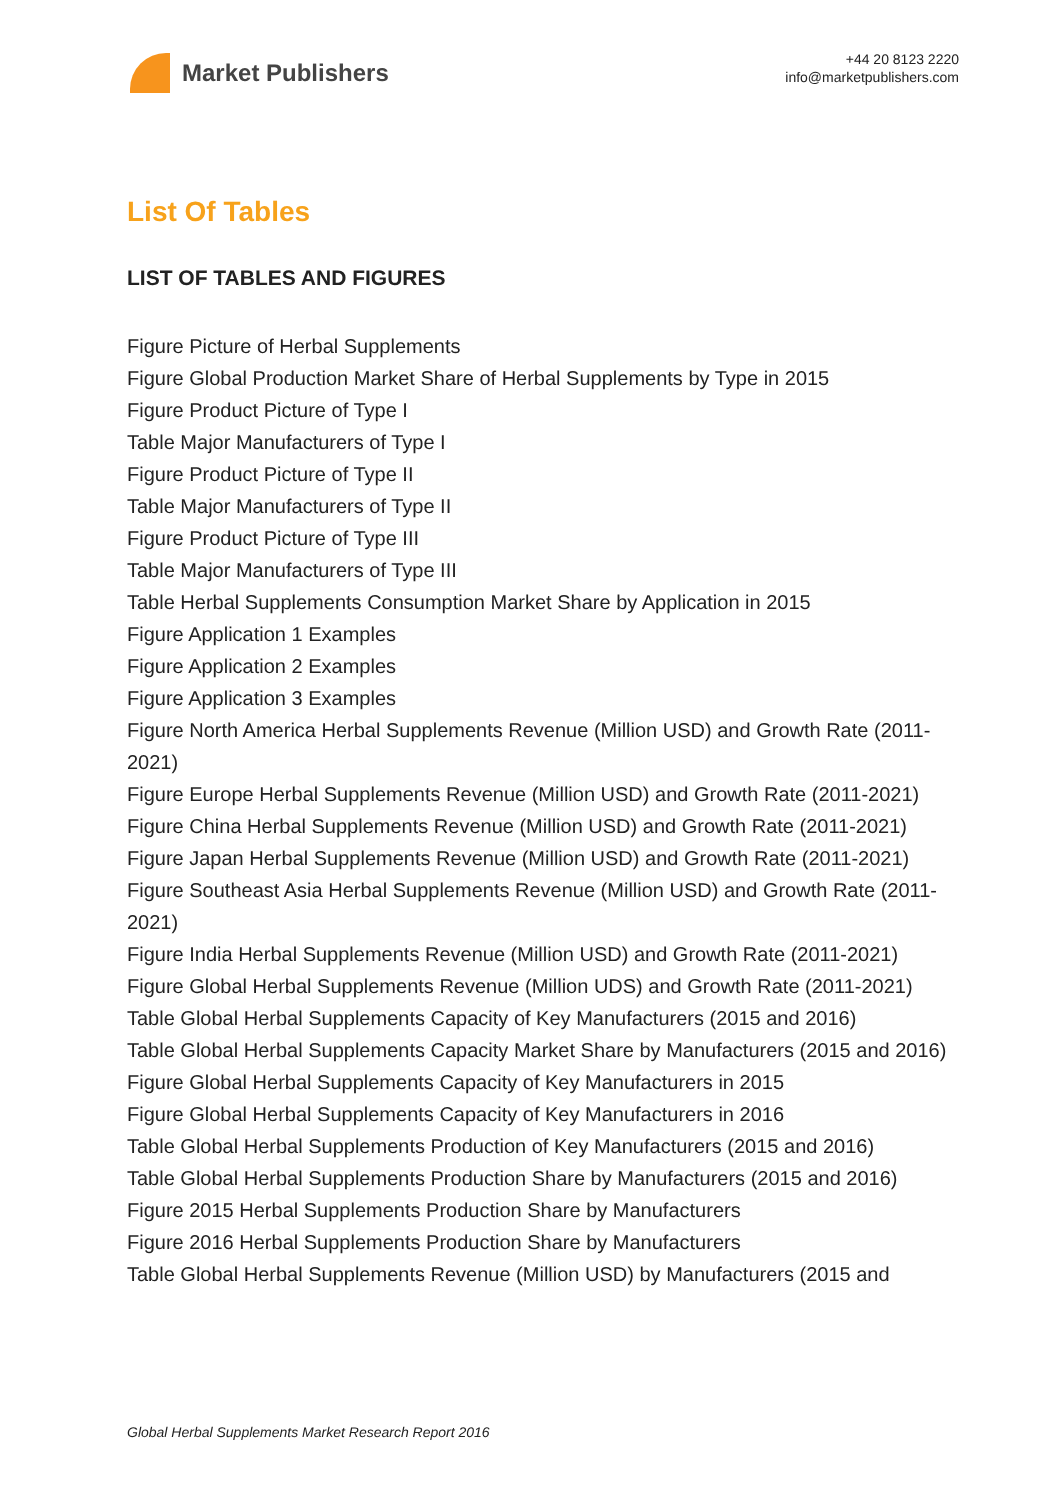Market Publishers
+44 20 8123 2220
info@marketpublishers.com
List Of Tables
LIST OF TABLES AND FIGURES
Figure Picture of Herbal Supplements
Figure Global Production Market Share of Herbal Supplements by Type in 2015
Figure Product Picture of Type I
Table Major Manufacturers of Type I
Figure Product Picture of Type II
Table Major Manufacturers of Type II
Figure Product Picture of Type III
Table Major Manufacturers of Type III
Table Herbal Supplements Consumption Market Share by Application in 2015
Figure Application 1 Examples
Figure Application 2 Examples
Figure Application 3 Examples
Figure North America Herbal Supplements Revenue (Million USD) and Growth Rate (2011-2021)
Figure Europe Herbal Supplements Revenue (Million USD) and Growth Rate (2011-2021)
Figure China Herbal Supplements Revenue (Million USD) and Growth Rate (2011-2021)
Figure Japan Herbal Supplements Revenue (Million USD) and Growth Rate (2011-2021)
Figure Southeast Asia Herbal Supplements Revenue (Million USD) and Growth Rate (2011-2021)
Figure India Herbal Supplements Revenue (Million USD) and Growth Rate (2011-2021)
Figure Global Herbal Supplements Revenue (Million UDS) and Growth Rate (2011-2021)
Table Global Herbal Supplements Capacity of Key Manufacturers (2015 and 2016)
Table Global Herbal Supplements Capacity Market Share by Manufacturers (2015 and 2016)
Figure Global Herbal Supplements Capacity of Key Manufacturers in 2015
Figure Global Herbal Supplements Capacity of Key Manufacturers in 2016
Table Global Herbal Supplements Production of Key Manufacturers (2015 and 2016)
Table Global Herbal Supplements Production Share by Manufacturers (2015 and 2016)
Figure 2015 Herbal Supplements Production Share by Manufacturers
Figure 2016 Herbal Supplements Production Share by Manufacturers
Table Global Herbal Supplements Revenue (Million USD) by Manufacturers (2015 and
Global Herbal Supplements Market Research Report 2016